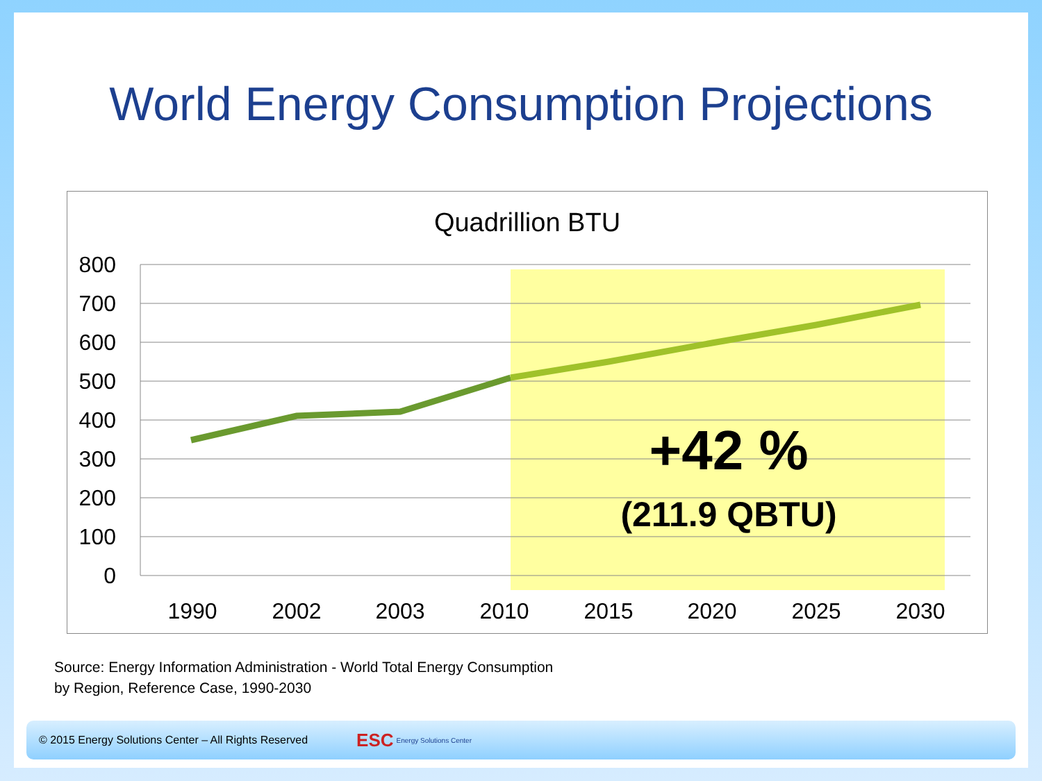World Energy Consumption Projections
Quadrillion BTU
800
700
600
500
400
300
200
100
0
1990
2002
2003
2010
2015
2020
2025
2030
+42 %
(211.9 QBTU)
Source: Energy Information Administration - World Total Energy Consumption
by Region, Reference Case, 1990-2030
© 2015 Energy Solutions Center – All Rights Reserved ESC Energy Solutions Center